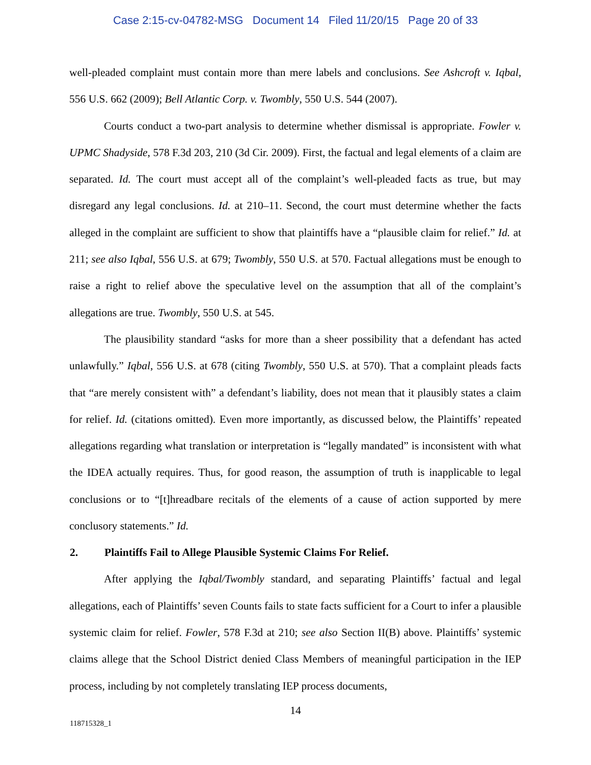Case 2:15-cv-04782-MSG Document 14 Filed 11/20/15 Page 20 of 33
well-pleaded complaint must contain more than mere labels and conclusions. See Ashcroft v. Iqbal, 556 U.S. 662 (2009); Bell Atlantic Corp. v. Twombly, 550 U.S. 544 (2007).
Courts conduct a two-part analysis to determine whether dismissal is appropriate. Fowler v. UPMC Shadyside, 578 F.3d 203, 210 (3d Cir. 2009). First, the factual and legal elements of a claim are separated. Id. The court must accept all of the complaint’s well-pleaded facts as true, but may disregard any legal conclusions. Id. at 210–11. Second, the court must determine whether the facts alleged in the complaint are sufficient to show that plaintiffs have a “plausible claim for relief.” Id. at 211; see also Iqbal, 556 U.S. at 679; Twombly, 550 U.S. at 570. Factual allegations must be enough to raise a right to relief above the speculative level on the assumption that all of the complaint’s allegations are true. Twombly, 550 U.S. at 545.
The plausibility standard “asks for more than a sheer possibility that a defendant has acted unlawfully.” Iqbal, 556 U.S. at 678 (citing Twombly, 550 U.S. at 570). That a complaint pleads facts that “are merely consistent with” a defendant’s liability, does not mean that it plausibly states a claim for relief. Id. (citations omitted). Even more importantly, as discussed below, the Plaintiffs’ repeated allegations regarding what translation or interpretation is “legally mandated” is inconsistent with what the IDEA actually requires. Thus, for good reason, the assumption of truth is inapplicable to legal conclusions or to “[t]hreadbare recitals of the elements of a cause of action supported by mere conclusory statements.” Id.
2. Plaintiffs Fail to Allege Plausible Systemic Claims For Relief.
After applying the Iqbal/Twombly standard, and separating Plaintiffs’ factual and legal allegations, each of Plaintiffs’ seven Counts fails to state facts sufficient for a Court to infer a plausible systemic claim for relief. Fowler, 578 F.3d at 210; see also Section II(B) above. Plaintiffs’ systemic claims allege that the School District denied Class Members of meaningful participation in the IEP process, including by not completely translating IEP process documents,
14
118715328_1